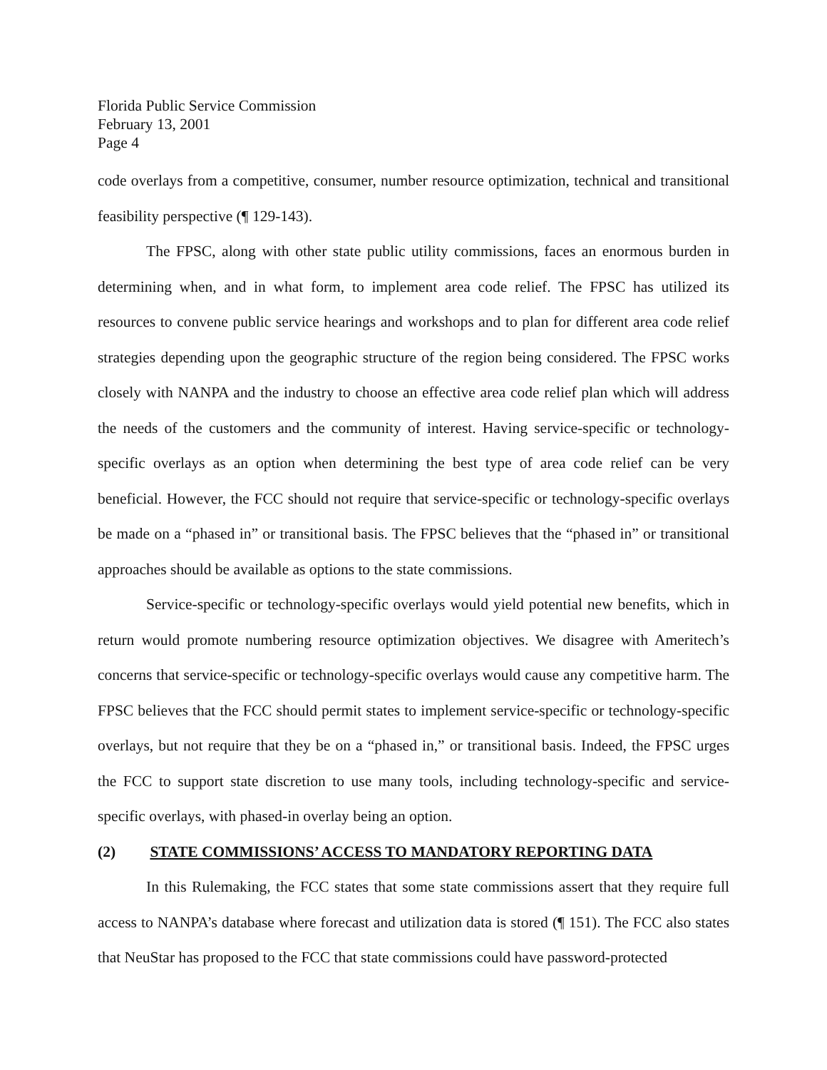Florida Public Service Commission
February 13, 2001
Page 4
code overlays from a competitive, consumer, number resource optimization, technical and transitional feasibility perspective (¶ 129-143).
The FPSC, along with other state public utility commissions, faces an enormous burden in determining when, and in what form, to implement area code relief. The FPSC has utilized its resources to convene public service hearings and workshops and to plan for different area code relief strategies depending upon the geographic structure of the region being considered. The FPSC works closely with NANPA and the industry to choose an effective area code relief plan which will address the needs of the customers and the community of interest. Having service-specific or technology-specific overlays as an option when determining the best type of area code relief can be very beneficial. However, the FCC should not require that service-specific or technology-specific overlays be made on a “phased in” or transitional basis. The FPSC believes that the “phased in” or transitional approaches should be available as options to the state commissions.
Service-specific or technology-specific overlays would yield potential new benefits, which in return would promote numbering resource optimization objectives. We disagree with Ameritech’s concerns that service-specific or technology-specific overlays would cause any competitive harm. The FPSC believes that the FCC should permit states to implement service-specific or technology-specific overlays, but not require that they be on a “phased in,” or transitional basis. Indeed, the FPSC urges the FCC to support state discretion to use many tools, including technology-specific and service-specific overlays, with phased-in overlay being an option.
(2) STATE COMMISSIONS’ ACCESS TO MANDATORY REPORTING DATA
In this Rulemaking, the FCC states that some state commissions assert that they require full access to NANPA’s database where forecast and utilization data is stored (¶ 151). The FCC also states that NeuStar has proposed to the FCC that state commissions could have password-protected